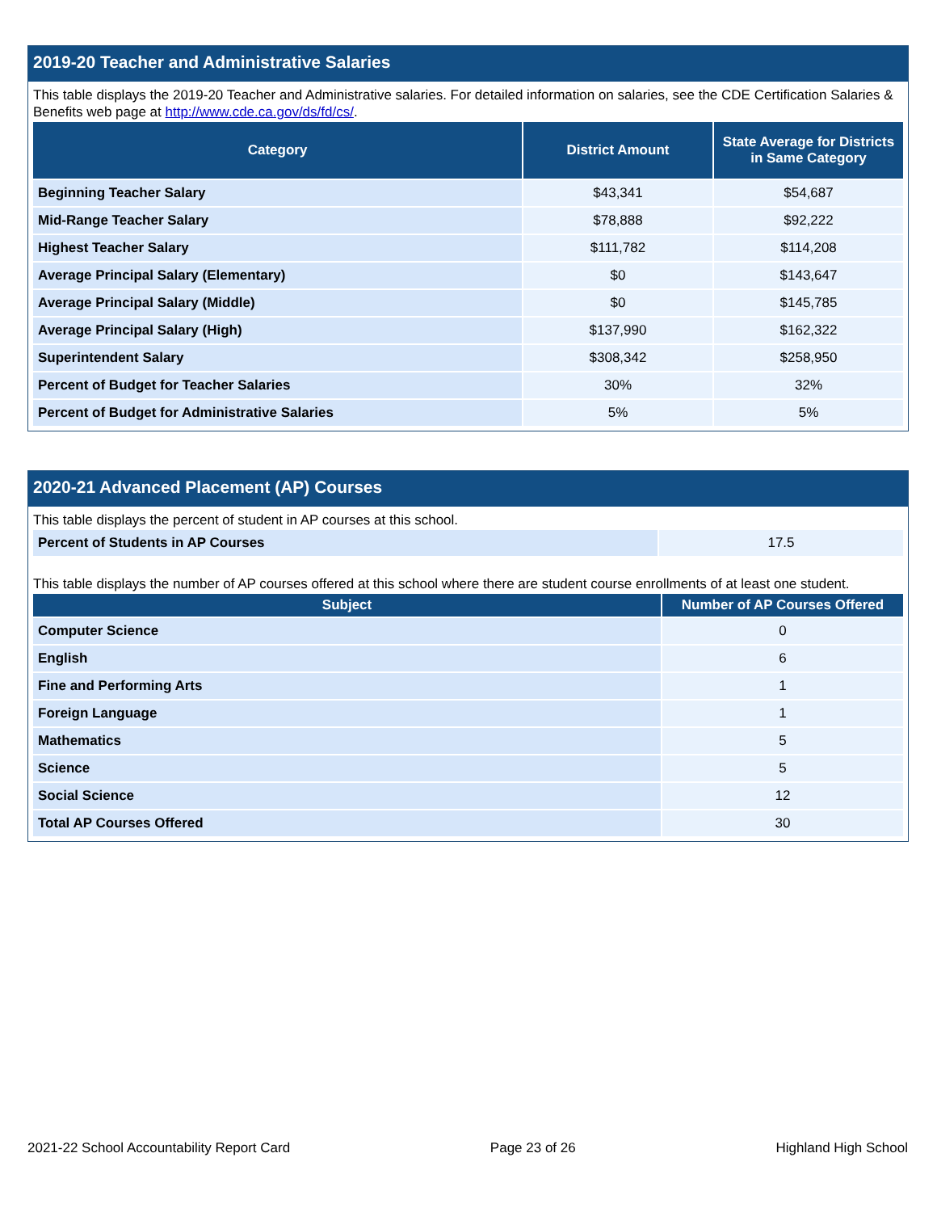2019-20 Teacher and Administrative Salaries
This table displays the 2019-20 Teacher and Administrative salaries. For detailed information on salaries, see the CDE Certification Salaries & Benefits web page at http://www.cde.ca.gov/ds/fd/cs/.
| Category | District Amount | State Average for Districts in Same Category |
| --- | --- | --- |
| Beginning Teacher Salary | $43,341 | $54,687 |
| Mid-Range Teacher Salary | $78,888 | $92,222 |
| Highest Teacher Salary | $111,782 | $114,208 |
| Average Principal Salary (Elementary) | $0 | $143,647 |
| Average Principal Salary (Middle) | $0 | $145,785 |
| Average Principal Salary (High) | $137,990 | $162,322 |
| Superintendent Salary | $308,342 | $258,950 |
| Percent of Budget for Teacher Salaries | 30% | 32% |
| Percent of Budget for Administrative Salaries | 5% | 5% |
2020-21 Advanced Placement (AP) Courses
This table displays the percent of student in AP courses at this school.
| Percent of Students in AP Courses | 17.5 |
This table displays the number of AP courses offered at this school where there are student course enrollments of at least one student.
| Subject | Number of AP Courses Offered |
| --- | --- |
| Computer Science | 0 |
| English | 6 |
| Fine and Performing Arts | 1 |
| Foreign Language | 1 |
| Mathematics | 5 |
| Science | 5 |
| Social Science | 12 |
| Total AP Courses Offered | 30 |
2021-22 School Accountability Report Card Page 23 of 26 Highland High School